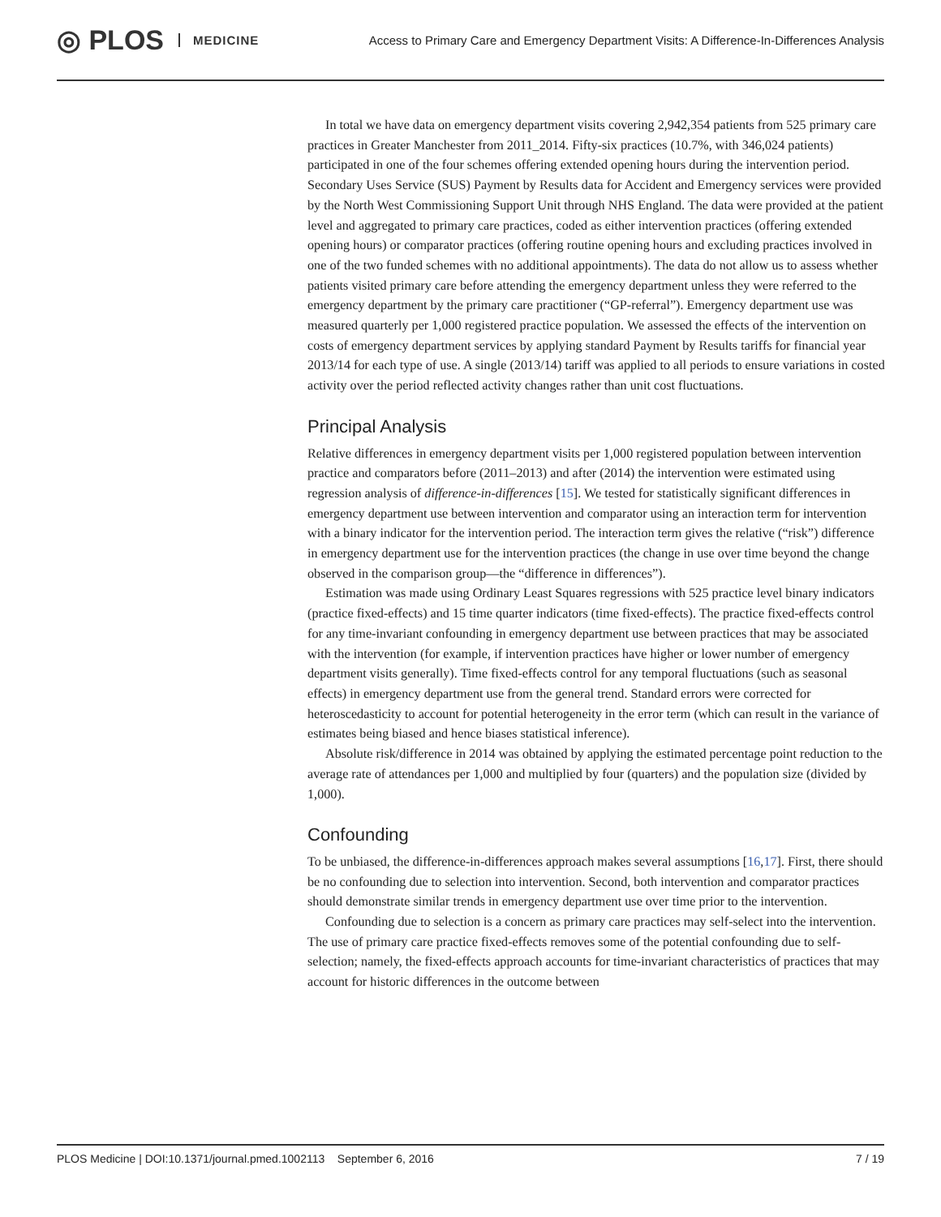◎ PLOS MEDICINE Access to Primary Care and Emergency Department Visits: A Difference-In-Differences Analysis
In total we have data on emergency department visits covering 2,942,354 patients from 525 primary care practices in Greater Manchester from 2011_2014. Fifty-six practices (10.7%, with 346,024 patients) participated in one of the four schemes offering extended opening hours during the intervention period. Secondary Uses Service (SUS) Payment by Results data for Accident and Emergency services were provided by the North West Commissioning Support Unit through NHS England. The data were provided at the patient level and aggregated to primary care practices, coded as either intervention practices (offering extended opening hours) or comparator practices (offering routine opening hours and excluding practices involved in one of the two funded schemes with no additional appointments). The data do not allow us to assess whether patients visited primary care before attending the emergency department unless they were referred to the emergency department by the primary care practitioner (“GP-referral”). Emergency department use was measured quarterly per 1,000 registered practice population. We assessed the effects of the intervention on costs of emergency department services by applying standard Payment by Results tariffs for financial year 2013/14 for each type of use. A single (2013/14) tariff was applied to all periods to ensure variations in costed activity over the period reflected activity changes rather than unit cost fluctuations.
Principal Analysis
Relative differences in emergency department visits per 1,000 registered population between intervention practice and comparators before (2011–2013) and after (2014) the intervention were estimated using regression analysis of difference-in-differences [15]. We tested for statistically significant differences in emergency department use between intervention and comparator using an interaction term for intervention with a binary indicator for the intervention period. The interaction term gives the relative (“risk”) difference in emergency department use for the intervention practices (the change in use over time beyond the change observed in the comparison group—the “difference in differences”).
Estimation was made using Ordinary Least Squares regressions with 525 practice level binary indicators (practice fixed-effects) and 15 time quarter indicators (time fixed-effects). The practice fixed-effects control for any time-invariant confounding in emergency department use between practices that may be associated with the intervention (for example, if intervention practices have higher or lower number of emergency department visits generally). Time fixed-effects control for any temporal fluctuations (such as seasonal effects) in emergency department use from the general trend. Standard errors were corrected for heteroscedasticity to account for potential heterogeneity in the error term (which can result in the variance of estimates being biased and hence biases statistical inference).
Absolute risk/difference in 2014 was obtained by applying the estimated percentage point reduction to the average rate of attendances per 1,000 and multiplied by four (quarters) and the population size (divided by 1,000).
Confounding
To be unbiased, the difference-in-differences approach makes several assumptions [16,17]. First, there should be no confounding due to selection into intervention. Second, both intervention and comparator practices should demonstrate similar trends in emergency department use over time prior to the intervention.
Confounding due to selection is a concern as primary care practices may self-select into the intervention. The use of primary care practice fixed-effects removes some of the potential confounding due to self-selection; namely, the fixed-effects approach accounts for time-invariant characteristics of practices that may account for historic differences in the outcome between
PLOS Medicine | DOI:10.1371/journal.pmed.1002113 September 6, 2016 7 / 19